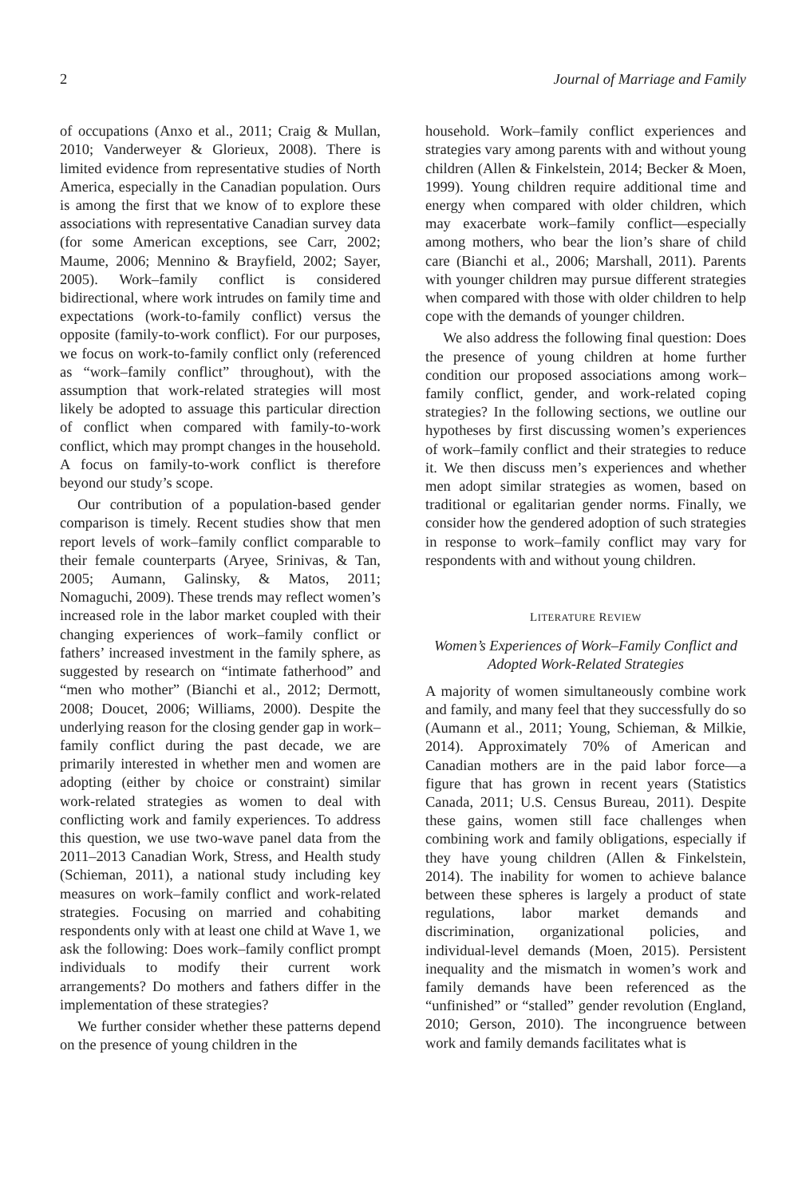2 Journal of Marriage and Family
of occupations (Anxo et al., 2011; Craig & Mullan, 2010; Vanderweyer & Glorieux, 2008). There is limited evidence from representative studies of North America, especially in the Canadian population. Ours is among the first that we know of to explore these associations with representative Canadian survey data (for some American exceptions, see Carr, 2002; Maume, 2006; Mennino & Brayfield, 2002; Sayer, 2005). Work–family conflict is considered bidirectional, where work intrudes on family time and expectations (work-to-family conflict) versus the opposite (family-to-work conflict). For our purposes, we focus on work-to-family conflict only (referenced as “work–family conflict” throughout), with the assumption that work-related strategies will most likely be adopted to assuage this particular direction of conflict when compared with family-to-work conflict, which may prompt changes in the household. A focus on family-to-work conflict is therefore beyond our study’s scope.
Our contribution of a population-based gender comparison is timely. Recent studies show that men report levels of work–family conflict comparable to their female counterparts (Aryee, Srinivas, & Tan, 2005; Aumann, Galinsky, & Matos, 2011; Nomaguchi, 2009). These trends may reflect women’s increased role in the labor market coupled with their changing experiences of work–family conflict or fathers’ increased investment in the family sphere, as suggested by research on “intimate fatherhood” and “men who mother” (Bianchi et al., 2012; Dermott, 2008; Doucet, 2006; Williams, 2000). Despite the underlying reason for the closing gender gap in work–family conflict during the past decade, we are primarily interested in whether men and women are adopting (either by choice or constraint) similar work-related strategies as women to deal with conflicting work and family experiences. To address this question, we use two-wave panel data from the 2011–2013 Canadian Work, Stress, and Health study (Schieman, 2011), a national study including key measures on work–family conflict and work-related strategies. Focusing on married and cohabiting respondents only with at least one child at Wave 1, we ask the following: Does work–family conflict prompt individuals to modify their current work arrangements? Do mothers and fathers differ in the implementation of these strategies?
We further consider whether these patterns depend on the presence of young children in the
household. Work–family conflict experiences and strategies vary among parents with and without young children (Allen & Finkelstein, 2014; Becker & Moen, 1999). Young children require additional time and energy when compared with older children, which may exacerbate work–family conflict—especially among mothers, who bear the lion’s share of child care (Bianchi et al., 2006; Marshall, 2011). Parents with younger children may pursue different strategies when compared with those with older children to help cope with the demands of younger children.
We also address the following final question: Does the presence of young children at home further condition our proposed associations among work–family conflict, gender, and work-related coping strategies? In the following sections, we outline our hypotheses by first discussing women’s experiences of work–family conflict and their strategies to reduce it. We then discuss men’s experiences and whether men adopt similar strategies as women, based on traditional or egalitarian gender norms. Finally, we consider how the gendered adoption of such strategies in response to work–family conflict may vary for respondents with and without young children.
LITERATURE REVIEW
Women’s Experiences of Work–Family Conflict and Adopted Work-Related Strategies
A majority of women simultaneously combine work and family, and many feel that they successfully do so (Aumann et al., 2011; Young, Schieman, & Milkie, 2014). Approximately 70% of American and Canadian mothers are in the paid labor force—a figure that has grown in recent years (Statistics Canada, 2011; U.S. Census Bureau, 2011). Despite these gains, women still face challenges when combining work and family obligations, especially if they have young children (Allen & Finkelstein, 2014). The inability for women to achieve balance between these spheres is largely a product of state regulations, labor market demands and discrimination, organizational policies, and individual-level demands (Moen, 2015). Persistent inequality and the mismatch in women’s work and family demands have been referenced as the “unfinished” or “stalled” gender revolution (England, 2010; Gerson, 2010). The incongruence between work and family demands facilitates what is